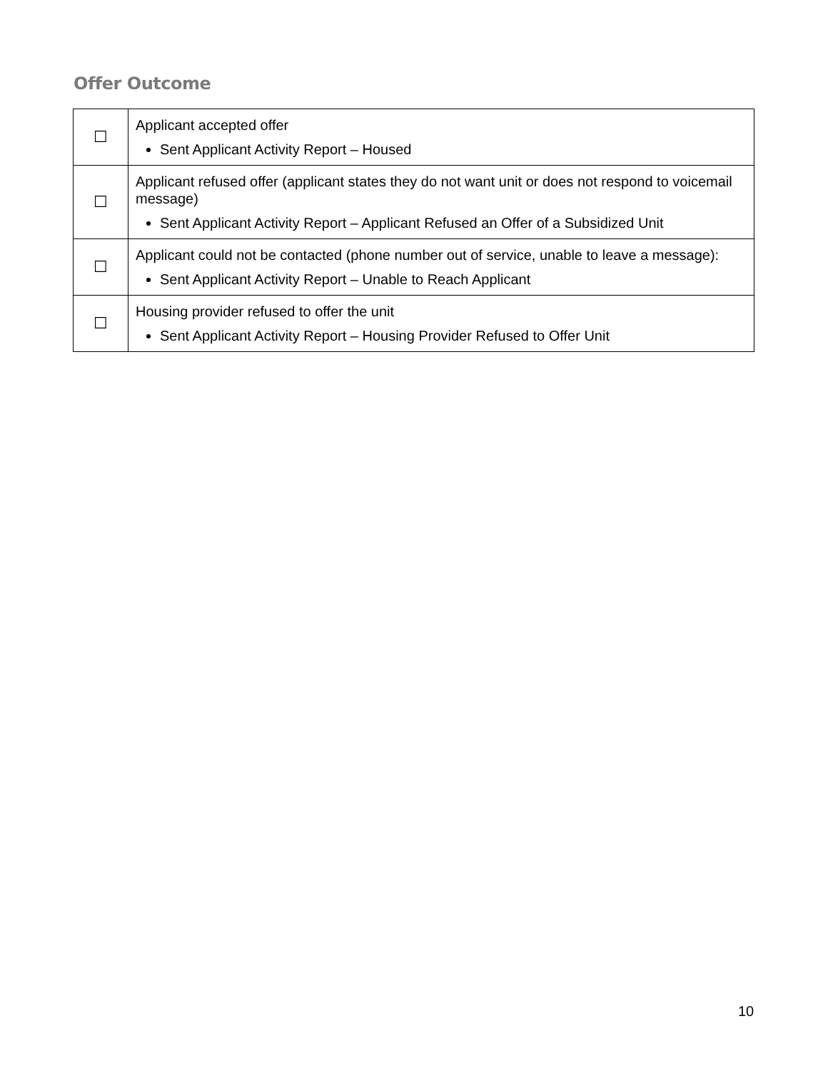Offer Outcome
| ☐ | Applicant accepted offer Sent Applicant Activity Report – Housed |
| ☐ | Applicant refused offer (applicant states they do not want unit or does not respond to voicemail message) Sent Applicant Activity Report – Applicant Refused an Offer of a Subsidized Unit |
| ☐ | Applicant could not be contacted (phone number out of service, unable to leave a message): Sent Applicant Activity Report – Unable to Reach Applicant |
| ☐ | Housing provider refused to offer the unit Sent Applicant Activity Report – Housing Provider Refused to Offer Unit |
10